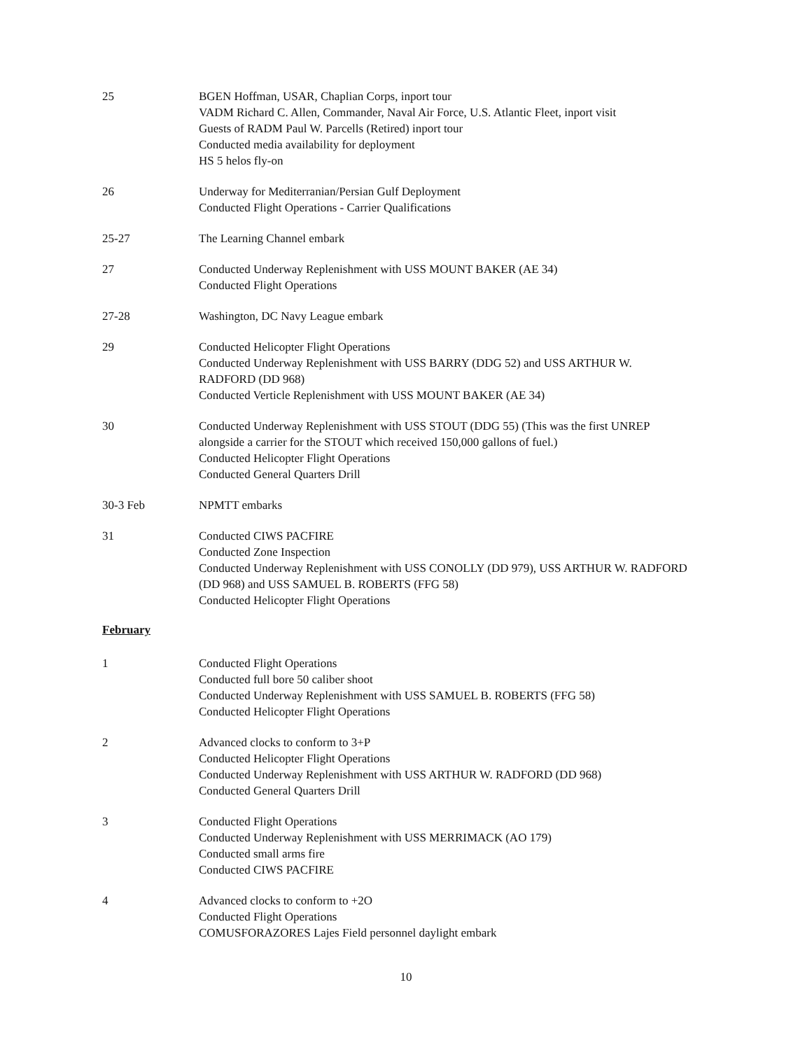25 BGEN Hoffman, USAR, Chaplian Corps, inport tour
VADM Richard C. Allen, Commander, Naval Air Force, U.S. Atlantic Fleet, inport visit
Guests of RADM Paul W. Parcells (Retired) inport tour
Conducted media availability for deployment
HS 5 helos fly-on
26 Underway for Mediterranian/Persian Gulf Deployment
Conducted Flight Operations - Carrier Qualifications
25-27 The Learning Channel embark
27 Conducted Underway Replenishment with USS MOUNT BAKER (AE 34)
Conducted Flight Operations
27-28 Washington, DC Navy League embark
29 Conducted Helicopter Flight Operations
Conducted Underway Replenishment with USS BARRY (DDG 52) and USS ARTHUR W. RADFORD (DD 968)
Conducted Verticle Replenishment with USS MOUNT BAKER (AE 34)
30 Conducted Underway Replenishment with USS STOUT (DDG 55) (This was the first UNREP alongside a carrier for the STOUT which received 150,000 gallons of fuel.)
Conducted Helicopter Flight Operations
Conducted General Quarters Drill
30-3 Feb NPMTT embarks
31 Conducted CIWS PACFIRE
Conducted Zone Inspection
Conducted Underway Replenishment with USS CONOLLY (DD 979), USS ARTHUR W. RADFORD (DD 968) and USS SAMUEL B. ROBERTS (FFG 58)
Conducted Helicopter Flight Operations
February
1 Conducted Flight Operations
Conducted full bore 50 caliber shoot
Conducted Underway Replenishment with USS SAMUEL B. ROBERTS (FFG 58)
Conducted Helicopter Flight Operations
2 Advanced clocks to conform to 3+P
Conducted Helicopter Flight Operations
Conducted Underway Replenishment with USS ARTHUR W. RADFORD (DD 968)
Conducted General Quarters Drill
3 Conducted Flight Operations
Conducted Underway Replenishment with USS MERRIMACK (AO 179)
Conducted small arms fire
Conducted CIWS PACFIRE
4 Advanced clocks to conform to +2O
Conducted Flight Operations
COMUSFORAZORES Lajes Field personnel daylight embark
10